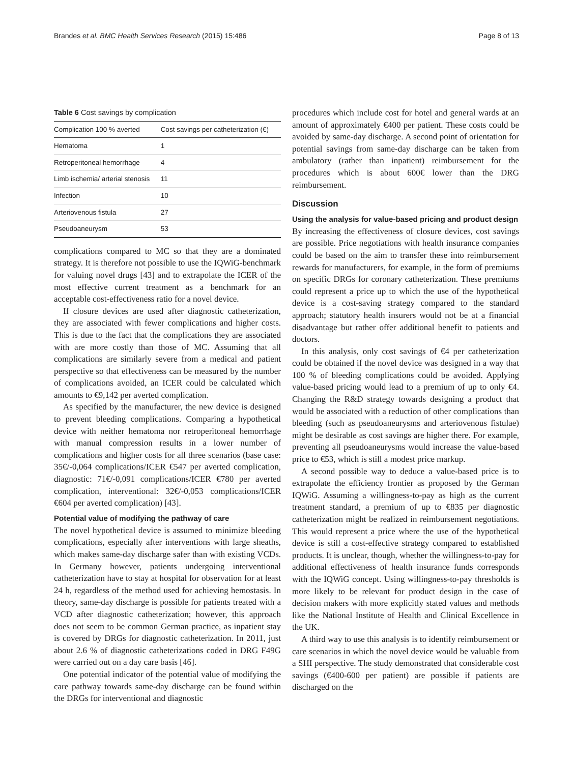Brandes et al. BMC Health Services Research (2015) 15:486 Page 8 of 13
Table 6 Cost savings by complication
| Complication 100 % averted | Cost savings per catheterization (€) |
| --- | --- |
| Hematoma | 1 |
| Retroperitoneal hemorrhage | 4 |
| Limb ischemia/ arterial stenosis | 11 |
| Infection | 10 |
| Arteriovenous fistula | 27 |
| Pseudoaneurysm | 53 |
complications compared to MC so that they are a dominated strategy. It is therefore not possible to use the IQWiG-benchmark for valuing novel drugs [43] and to extrapolate the ICER of the most effective current treatment as a benchmark for an acceptable cost-effectiveness ratio for a novel device.
If closure devices are used after diagnostic catheterization, they are associated with fewer complications and higher costs. This is due to the fact that the complications they are associated with are more costly than those of MC. Assuming that all complications are similarly severe from a medical and patient perspective so that effectiveness can be measured by the number of complications avoided, an ICER could be calculated which amounts to €9,142 per averted complication.
As specified by the manufacturer, the new device is designed to prevent bleeding complications. Comparing a hypothetical device with neither hematoma nor retroperitoneal hemorrhage with manual compression results in a lower number of complications and higher costs for all three scenarios (base case: 35€/-0,064 complications/ICER €547 per averted complication, diagnostic: 71€/-0,091 complications/ICER €780 per averted complication, interventional: 32€/-0,053 complications/ICER €604 per averted complication) [43].
Potential value of modifying the pathway of care
The novel hypothetical device is assumed to minimize bleeding complications, especially after interventions with large sheaths, which makes same-day discharge safer than with existing VCDs. In Germany however, patients undergoing interventional catheterization have to stay at hospital for observation for at least 24 h, regardless of the method used for achieving hemostasis. In theory, same-day discharge is possible for patients treated with a VCD after diagnostic catheterization; however, this approach does not seem to be common German practice, as inpatient stay is covered by DRGs for diagnostic catheterization. In 2011, just about 2.6 % of diagnostic catheterizations coded in DRG F49G were carried out on a day care basis [46].
One potential indicator of the potential value of modifying the care pathway towards same-day discharge can be found within the DRGs for interventional and diagnostic
procedures which include cost for hotel and general wards at an amount of approximately €400 per patient. These costs could be avoided by same-day discharge. A second point of orientation for potential savings from same-day discharge can be taken from ambulatory (rather than inpatient) reimbursement for the procedures which is about 600€ lower than the DRG reimbursement.
Discussion
Using the analysis for value-based pricing and product design
By increasing the effectiveness of closure devices, cost savings are possible. Price negotiations with health insurance companies could be based on the aim to transfer these into reimbursement rewards for manufacturers, for example, in the form of premiums on specific DRGs for coronary catheterization. These premiums could represent a price up to which the use of the hypothetical device is a cost-saving strategy compared to the standard approach; statutory health insurers would not be at a financial disadvantage but rather offer additional benefit to patients and doctors.
In this analysis, only cost savings of €4 per catheterization could be obtained if the novel device was designed in a way that 100 % of bleeding complications could be avoided. Applying value-based pricing would lead to a premium of up to only €4. Changing the R&D strategy towards designing a product that would be associated with a reduction of other complications than bleeding (such as pseudoaneurysms and arteriovenous fistulae) might be desirable as cost savings are higher there. For example, preventing all pseudoaneurysms would increase the value-based price to €53, which is still a modest price markup.
A second possible way to deduce a value-based price is to extrapolate the efficiency frontier as proposed by the German IQWiG. Assuming a willingness-to-pay as high as the current treatment standard, a premium of up to €835 per diagnostic catheterization might be realized in reimbursement negotiations. This would represent a price where the use of the hypothetical device is still a cost-effective strategy compared to established products. It is unclear, though, whether the willingness-to-pay for additional effectiveness of health insurance funds corresponds with the IQWiG concept. Using willingness-to-pay thresholds is more likely to be relevant for product design in the case of decision makers with more explicitly stated values and methods like the National Institute of Health and Clinical Excellence in the UK.
A third way to use this analysis is to identify reimbursement or care scenarios in which the novel device would be valuable from a SHI perspective. The study demonstrated that considerable cost savings (€400-600 per patient) are possible if patients are discharged on the